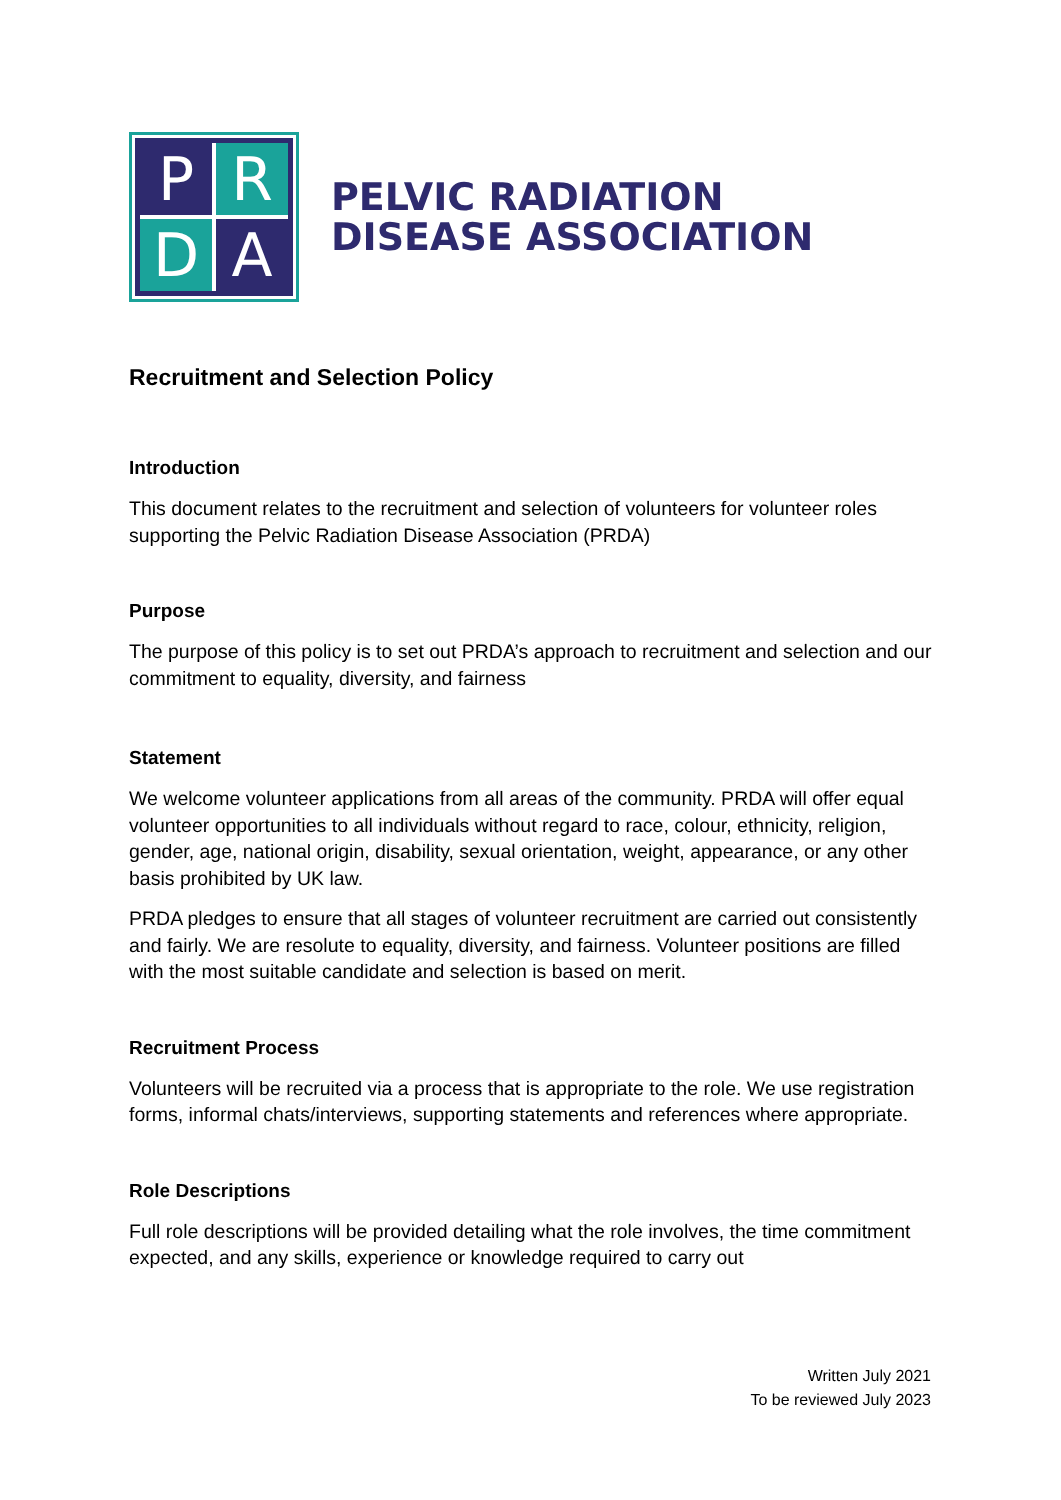P
R
D
A
PELVIC RADIATION
DISEASE ASSOCIATION
Recruitment and Selection Policy
Introduction
This document relates to the recruitment and selection of volunteers for volunteer roles supporting the Pelvic Radiation Disease Association (PRDA)
Purpose
The purpose of this policy is to set out PRDA’s approach to recruitment and selection and our commitment to equality, diversity, and fairness
Statement
We welcome volunteer applications from all areas of the community. PRDA will offer equal volunteer opportunities to all individuals without regard to race, colour, ethnicity, religion, gender, age, national origin, disability, sexual orientation, weight, appearance, or any other basis prohibited by UK law.
PRDA pledges to ensure that all stages of volunteer recruitment are carried out consistently and fairly. We are resolute to equality, diversity, and fairness. Volunteer positions are filled with the most suitable candidate and selection is based on merit.
Recruitment Process
Volunteers will be recruited via a process that is appropriate to the role. We use registration forms, informal chats/interviews, supporting statements and references where appropriate.
Role Descriptions
Full role descriptions will be provided detailing what the role involves, the time commitment expected, and any skills, experience or knowledge required to carry out
Written July 2021
To be reviewed July 2023